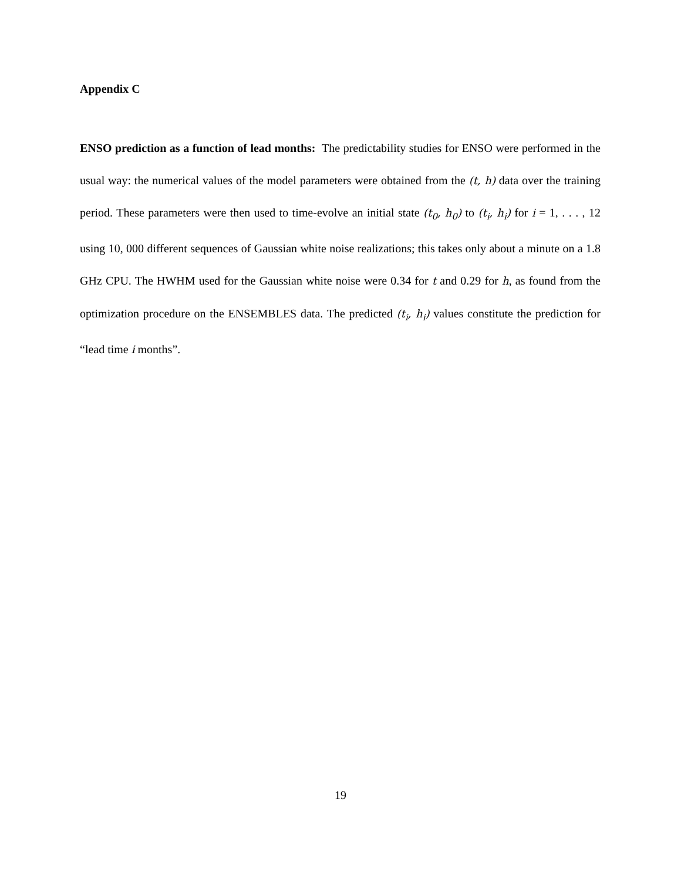Appendix C
ENSO prediction as a function of lead months: The predictability studies for ENSO were performed in the usual way: the numerical values of the model parameters were obtained from the (t, h) data over the training period. These parameters were then used to time-evolve an initial state (t<sub>0</sub>, h<sub>0</sub>) to (t<sub>i</sub>, h<sub>i</sub>) for i = 1, . . . , 12 using 10, 000 different sequences of Gaussian white noise realizations; this takes only about a minute on a 1.8 GHz CPU. The HWHM used for the Gaussian white noise were 0.34 for t and 0.29 for h, as found from the optimization procedure on the ENSEMBLES data. The predicted (t<sub>i</sub>, h<sub>i</sub>) values constitute the prediction for “lead time i months”.
19